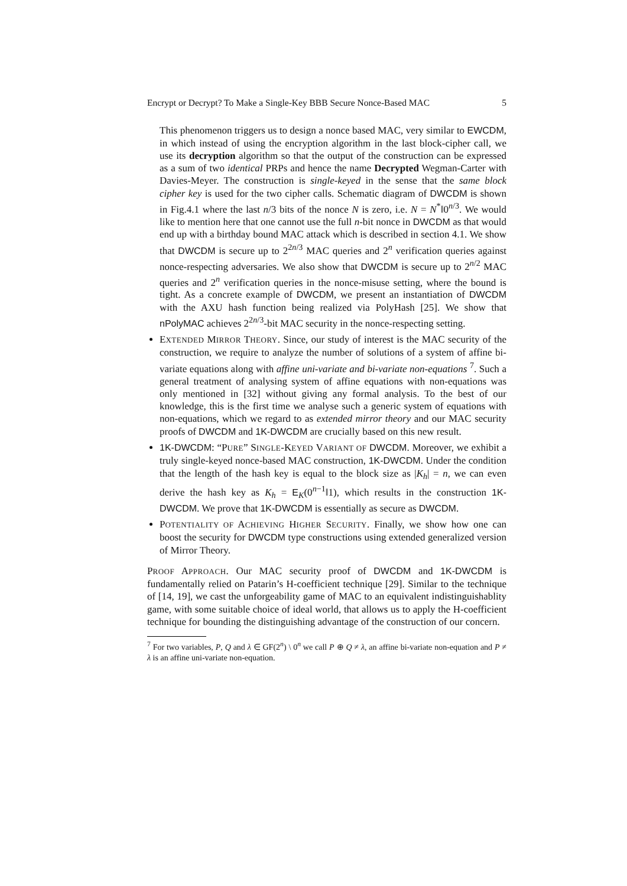Encrypt or Decrypt? To Make a Single-Key BBB Secure Nonce-Based MAC 5
This phenomenon triggers us to design a nonce based MAC, very similar to EWCDM, in which instead of using the encryption algorithm in the last block-cipher call, we use its decryption algorithm so that the output of the construction can be expressed as a sum of two identical PRPs and hence the name Decrypted Wegman-Carter with Davies-Meyer. The construction is single-keyed in the sense that the same block cipher key is used for the two cipher calls. Schematic diagram of DWCDM is shown in Fig.4.1 where the last n/3 bits of the nonce N is zero, i.e. N = N<sup>*</sup>‖0<sup>n/3</sup>. We would like to mention here that one cannot use the full n-bit nonce in DWCDM as that would end up with a birthday bound MAC attack which is described in section 4.1. We show that DWCDM is secure up to 2<sup>2n/3</sup> MAC queries and 2<sup>n</sup> verification queries against nonce-respecting adversaries. We also show that DWCDM is secure up to 2<sup>n/2</sup> MAC queries and 2<sup>n</sup> verification queries in the nonce-misuse setting, where the bound is tight. As a concrete example of DWCDM, we present an instantiation of DWCDM with the AXU hash function being realized via PolyHash [25]. We show that nPolyMAC achieves 2<sup>2n/3</sup>-bit MAC security in the nonce-respecting setting.
EXTENDED MIRROR THEORY. Since, our study of interest is the MAC security of the construction, we require to analyze the number of solutions of a system of affine bi-variate equations along with affine uni-variate and bi-variate non-equations <sup>7</sup>. Such a general treatment of analysing system of affine equations with non-equations was only mentioned in [32] without giving any formal analysis. To the best of our knowledge, this is the first time we analyse such a generic system of equations with non-equations, which we regard to as extended mirror theory and our MAC security proofs of DWCDM and 1K-DWCDM are crucially based on this new result.
1K-DWCDM: “PURE” SINGLE-KEYED VARIANT OF DWCDM. Moreover, we exhibit a truly single-keyed nonce-based MAC construction, 1K-DWCDM. Under the condition that the length of the hash key is equal to the block size as |K<sub>h</sub>| = n, we can even derive the hash key as K<sub>h</sub> = E<sub>K</sub>(0<sup>n−1</sup>‖1), which results in the construction 1K-DWCDM. We prove that 1K-DWCDM is essentially as secure as DWCDM.
POTENTIALITY OF ACHIEVING HIGHER SECURITY. Finally, we show how one can boost the security for DWCDM type constructions using extended generalized version of Mirror Theory.
PROOF APPROACH. Our MAC security proof of DWCDM and 1K-DWCDM is fundamentally relied on Patarin’s H-coefficient technique [29]. Similar to the technique of [14, 19], we cast the unforgeability game of MAC to an equivalent indistinguishablity game, with some suitable choice of ideal world, that allows us to apply the H-coefficient technique for bounding the distinguishing advantage of the construction of our concern.
<sup>7</sup> For two variables, P, Q and λ ∈ GF(2<sup>n</sup>) \ 0<sup>n</sup> we call P ⊕ Q ≠ λ, an affine bi-variate non-equation and P ≠ λ is an affine uni-variate non-equation.